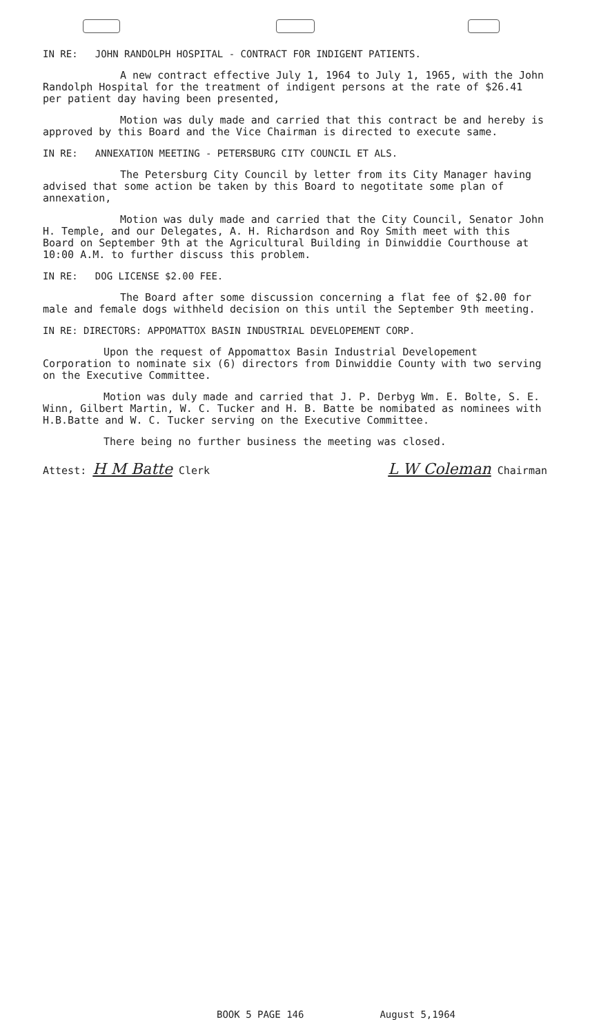IN RE: JOHN RANDOLPH HOSPITAL - CONTRACT FOR INDIGENT PATIENTS.
A new contract effective July 1, 1964 to July 1, 1965, with the John Randolph Hospital for the treatment of indigent persons at the rate of $26.41 per patient day having been presented,
Motion was duly made and carried that this contract be and hereby is approved by this Board and the Vice Chairman is directed to execute same.
IN RE: ANNEXATION MEETING - PETERSBURG CITY COUNCIL ET ALS.
The Petersburg City Council by letter from its City Manager having advised that some action be taken by this Board to negotitate some plan of annexation,
Motion was duly made and carried that the City Council, Senator John H. Temple, and our Delegates, A. H. Richardson and Roy Smith meet with this Board on September 9th at the Agricultural Building in Dinwiddie Courthouse at 10:00 A.M. to further discuss this problem.
IN RE: DOG LICENSE $2.00 FEE.
The Board after some discussion concerning a flat fee of $2.00 for male and female dogs withheld decision on this until the September 9th meeting.
IN RE: DIRECTORS: APPOMATTOX BASIN INDUSTRIAL DEVELOPEMENT CORP.
Upon the request of Appomattox Basin Industrial Developement Corporation to nominate six (6) directors from Dinwiddie County with two serving on the Executive Committee.
Motion was duly made and carried that J. P. Derbyg Wm. E. Bolte, S. E. Winn, Gilbert Martin, W. C. Tucker and H. B. Batte be nomibated as nominees with H.B.Batte and W. C. Tucker serving on the Executive Committee.
There being no further business the meeting was closed.
Attest: H M Batte Clerk
L W Coleman Chairman
BOOK 5 PAGE 146 August 5,1964